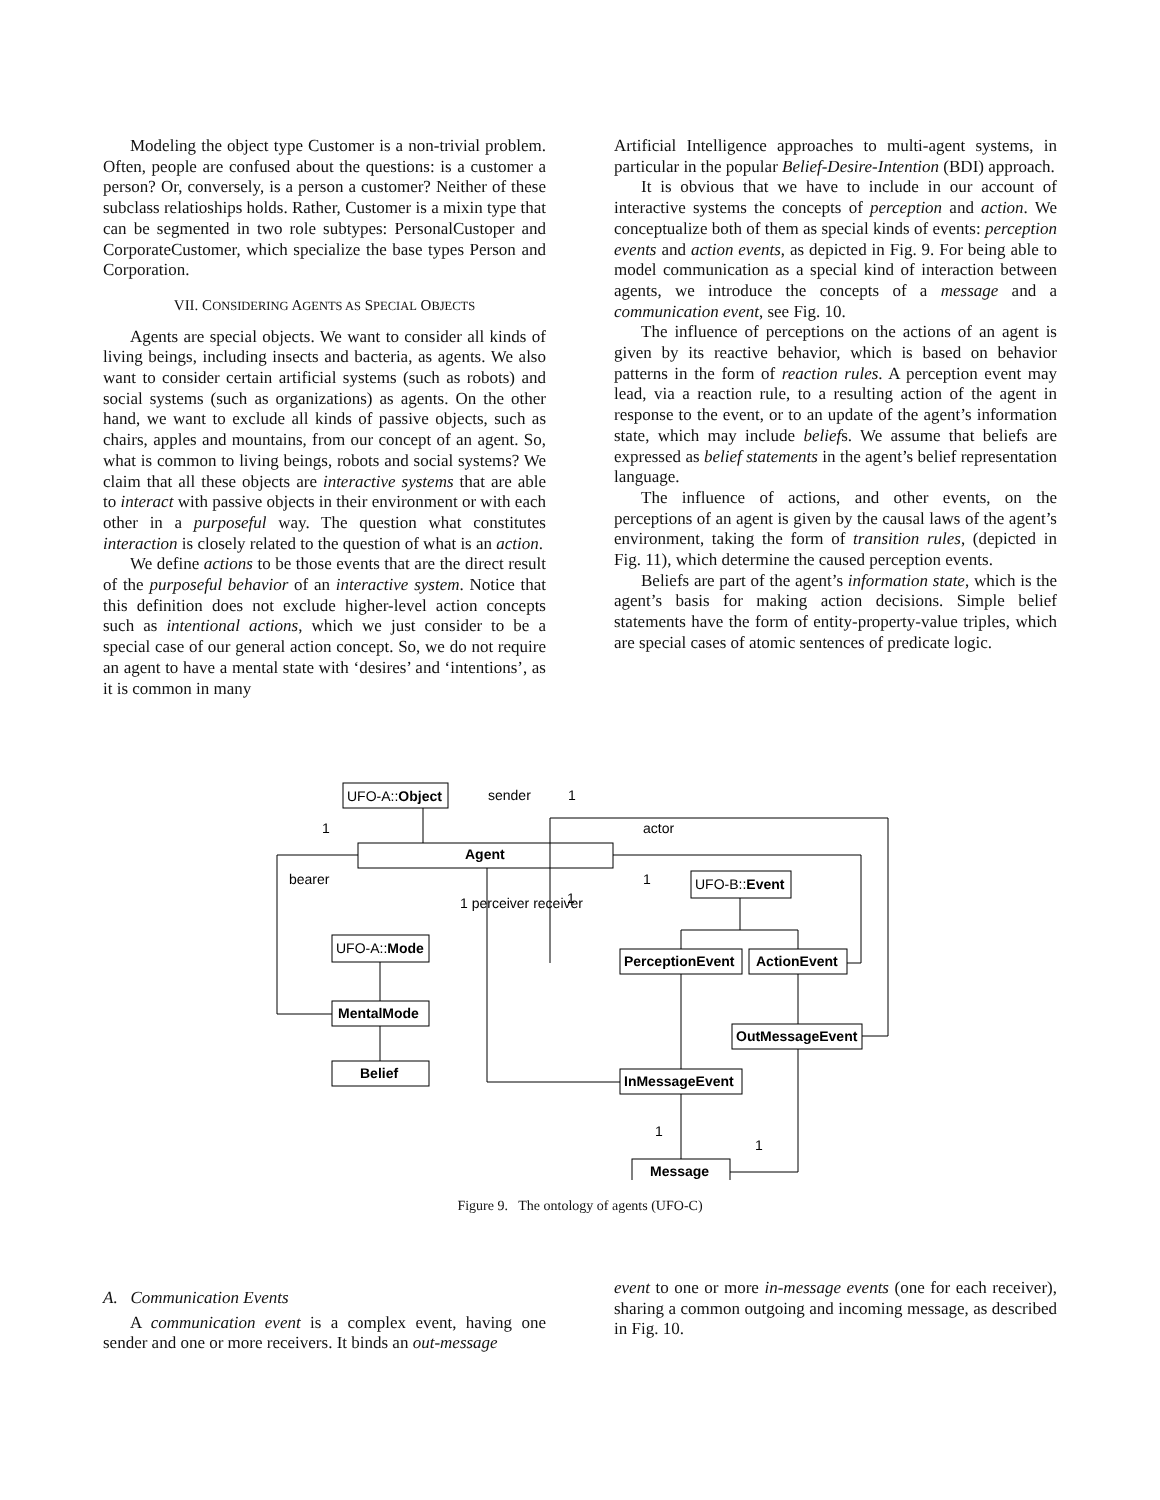Modeling the object type Customer is a non-trivial problem. Often, people are confused about the questions: is a customer a person? Or, conversely, is a person a customer? Neither of these subclass relatioships holds. Rather, Customer is a mixin type that can be segmented in two role subtypes: PersonalCustoper and CorporateCustomer, which specialize the base types Person and Corporation.
VII. CONSIDERING AGENTS AS SPECIAL OBJECTS
Agents are special objects. We want to consider all kinds of living beings, including insects and bacteria, as agents. We also want to consider certain artificial systems (such as robots) and social systems (such as organizations) as agents. On the other hand, we want to exclude all kinds of passive objects, such as chairs, apples and mountains, from our concept of an agent. So, what is common to living beings, robots and social systems? We claim that all these objects are interactive systems that are able to interact with passive objects in their environment or with each other in a purposeful way. The question what constitutes interaction is closely related to the question of what is an action.
We define actions to be those events that are the direct result of the purposeful behavior of an interactive system. Notice that this definition does not exclude higher-level action concepts such as intentional actions, which we just consider to be a special case of our general action concept. So, we do not require an agent to have a mental state with ‘desires’ and ‘intentions’, as it is common in many
Artificial Intelligence approaches to multi-agent systems, in particular in the popular Belief-Desire-Intention (BDI) approach.
It is obvious that we have to include in our account of interactive systems the concepts of perception and action. We conceptualize both of them as special kinds of events: perception events and action events, as depicted in Fig. 9. For being able to model communication as a special kind of interaction between agents, we introduce the concepts of a message and a communication event, see Fig. 10.
The influence of perceptions on the actions of an agent is given by its reactive behavior, which is based on behavior patterns in the form of reaction rules. A perception event may lead, via a reaction rule, to a resulting action of the agent in response to the event, or to an update of the agent’s information state, which may include beliefs. We assume that beliefs are expressed as belief statements in the agent’s belief representation language.
The influence of actions, and other events, on the perceptions of an agent is given by the causal laws of the agent’s environment, taking the form of transition rules, (depicted in Fig. 11), which determine the caused perception events.
Beliefs are part of the agent’s information state, which is the agent’s basis for making action decisions. Simple belief statements have the form of entity-property-value triples, which are special cases of atomic sentences of predicate logic.
UFO-A::Object
sender
1
1
actor
Agent
bearer
1
1 perceiver receiver
1
UFO-B::Event
UFO-A::Mode
PerceptionEvent
ActionEvent
MentalMode
OutMessageEvent
Belief
InMessageEvent
Message
1
1
Figure 9. The ontology of agents (UFO-C)
A. Communication Events
A communication event is a complex event, having one sender and one or more receivers. It binds an out-message
event to one or more in-message events (one for each receiver), sharing a common outgoing and incoming message, as described in Fig. 10.